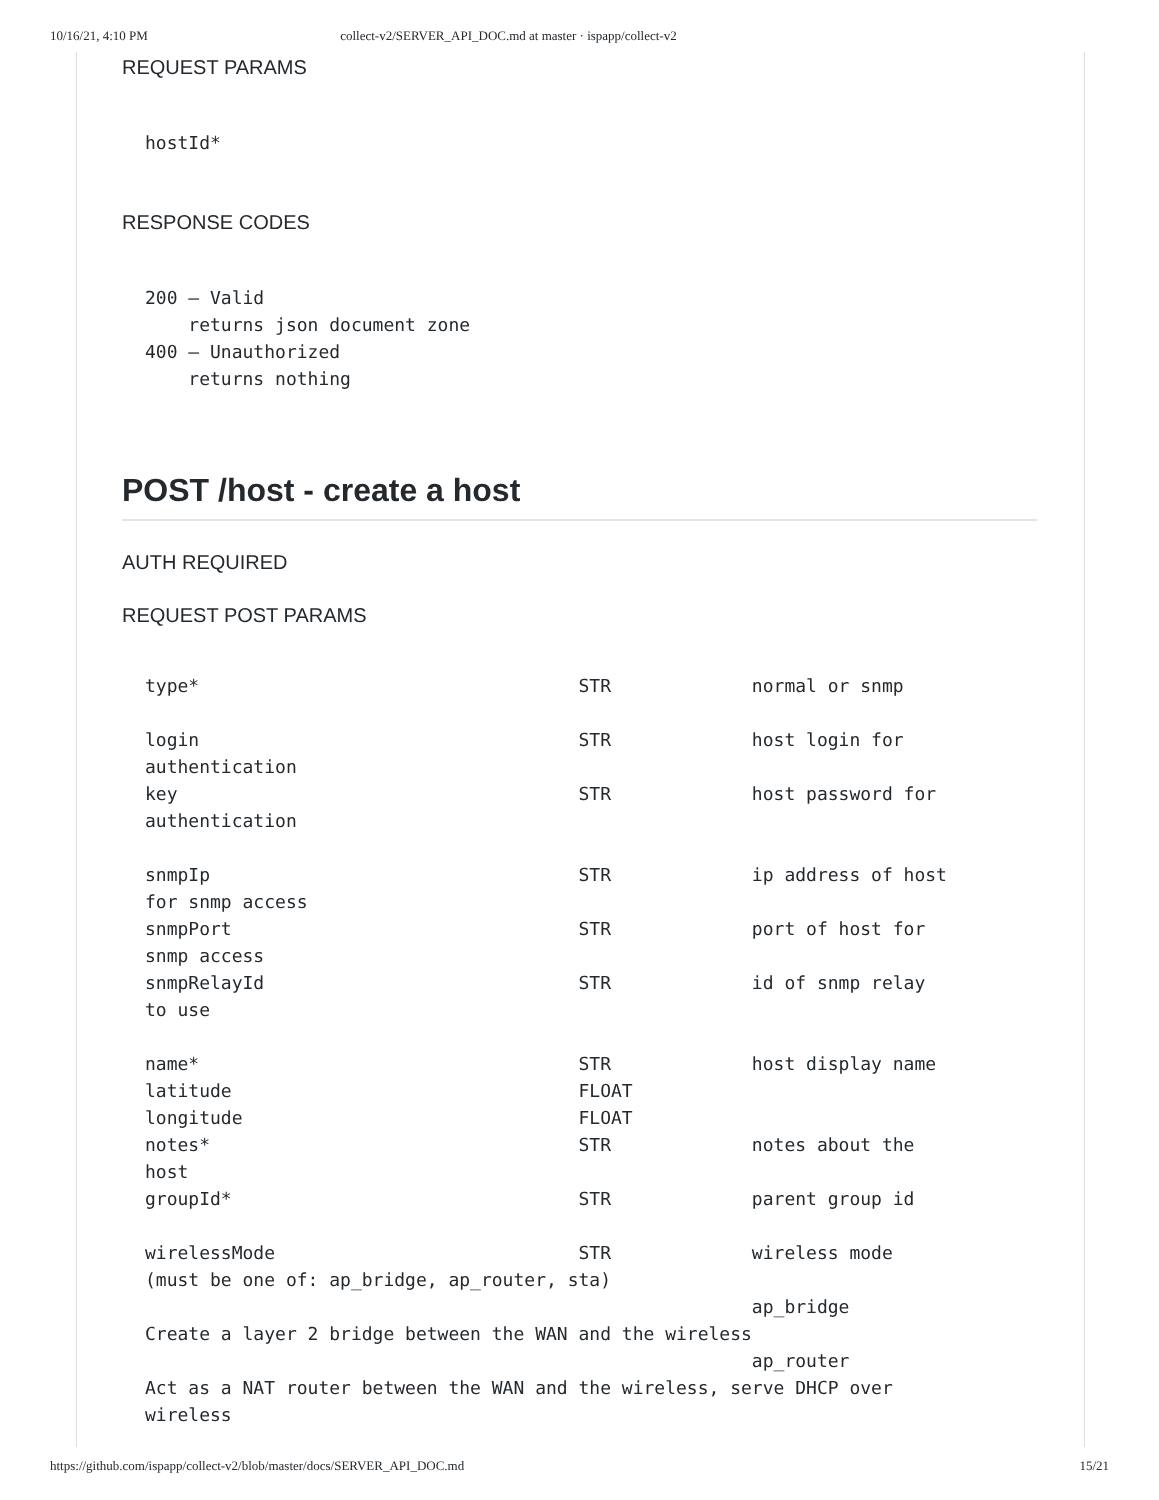10/16/21, 4:10 PM collect-v2/SERVER_API_DOC.md at master · ispapp/collect-v2
REQUEST PARAMS
hostId*
RESPONSE CODES
200 – Valid
    returns json document zone
400 – Unauthorized
    returns nothing
POST /host - create a host
AUTH REQUIRED
REQUEST POST PARAMS
type*                                   STR             normal or snmp

login                                   STR             host login for
authentication
key                                     STR             host password for
authentication

snmpIp                                  STR             ip address of host
for snmp access
snmpPort                                STR             port of host for
snmp access
snmpRelayId                             STR             id of snmp relay
to use

name*                                   STR             host display name
latitude                                FLOAT
longitude                               FLOAT
notes*                                  STR             notes about the
host
groupId*                                STR             parent group id

wirelessMode                            STR             wireless mode
(must be one of: ap_bridge, ap_router, sta)
                                                        ap_bridge
Create a layer 2 bridge between the WAN and the wireless
                                                        ap_router
Act as a NAT router between the WAN and the wireless, serve DHCP over
wireless
https://github.com/ispapp/collect-v2/blob/master/docs/SERVER_API_DOC.md 15/21